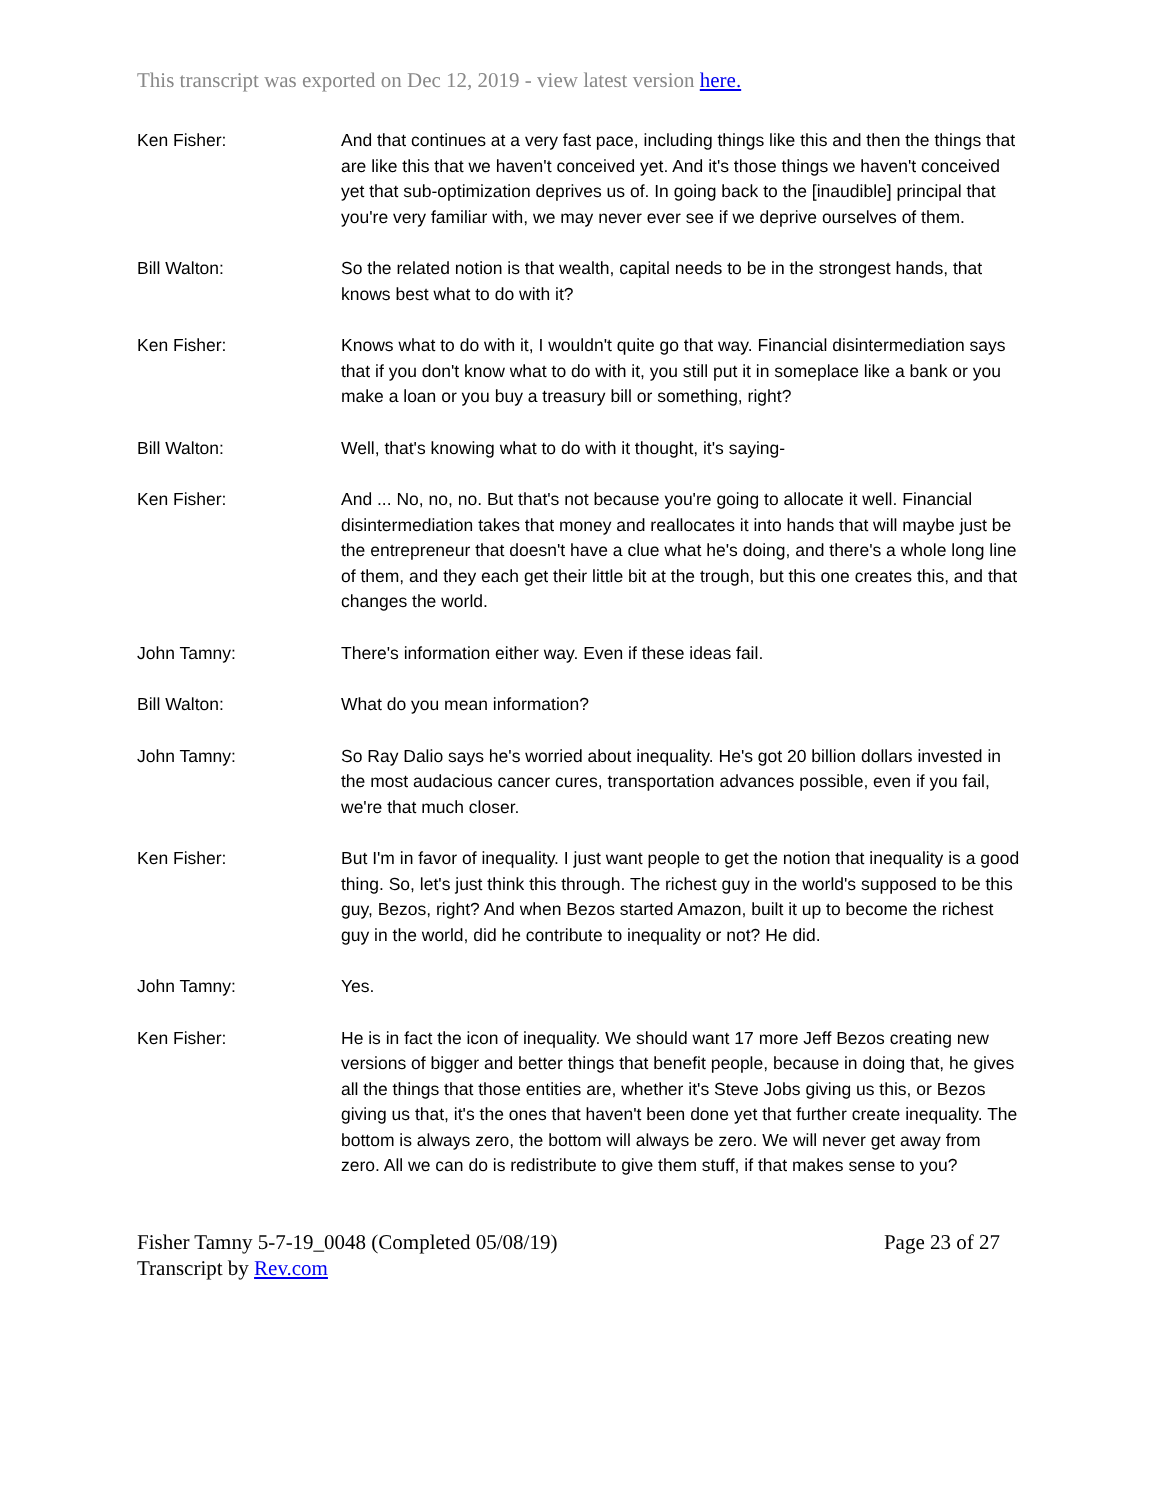This transcript was exported on Dec 12, 2019 - view latest version here.
Ken Fisher: And that continues at a very fast pace, including things like this and then the things that are like this that we haven't conceived yet. And it's those things we haven't conceived yet that sub-optimization deprives us of. In going back to the [inaudible] principal that you're very familiar with, we may never ever see if we deprive ourselves of them.
Bill Walton: So the related notion is that wealth, capital needs to be in the strongest hands, that knows best what to do with it?
Ken Fisher: Knows what to do with it, I wouldn't quite go that way. Financial disintermediation says that if you don't know what to do with it, you still put it in someplace like a bank or you make a loan or you buy a treasury bill or something, right?
Bill Walton: Well, that's knowing what to do with it thought, it's saying-
Ken Fisher: And ... No, no, no. But that's not because you're going to allocate it well. Financial disintermediation takes that money and reallocates it into hands that will maybe just be the entrepreneur that doesn't have a clue what he's doing, and there's a whole long line of them, and they each get their little bit at the trough, but this one creates this, and that changes the world.
John Tamny: There's information either way. Even if these ideas fail.
Bill Walton: What do you mean information?
John Tamny: So Ray Dalio says he's worried about inequality. He's got 20 billion dollars invested in the most audacious cancer cures, transportation advances possible, even if you fail, we're that much closer.
Ken Fisher: But I'm in favor of inequality. I just want people to get the notion that inequality is a good thing. So, let's just think this through. The richest guy in the world's supposed to be this guy, Bezos, right? And when Bezos started Amazon, built it up to become the richest guy in the world, did he contribute to inequality or not? He did.
John Tamny: Yes.
Ken Fisher: He is in fact the icon of inequality. We should want 17 more Jeff Bezos creating new versions of bigger and better things that benefit people, because in doing that, he gives all the things that those entities are, whether it's Steve Jobs giving us this, or Bezos giving us that, it's the ones that haven't been done yet that further create inequality. The bottom is always zero, the bottom will always be zero. We will never get away from zero. All we can do is redistribute to give them stuff, if that makes sense to you?
Fisher Tamny 5-7-19_0048 (Completed 05/08/19)
Transcript by Rev.com
Page 23 of 27